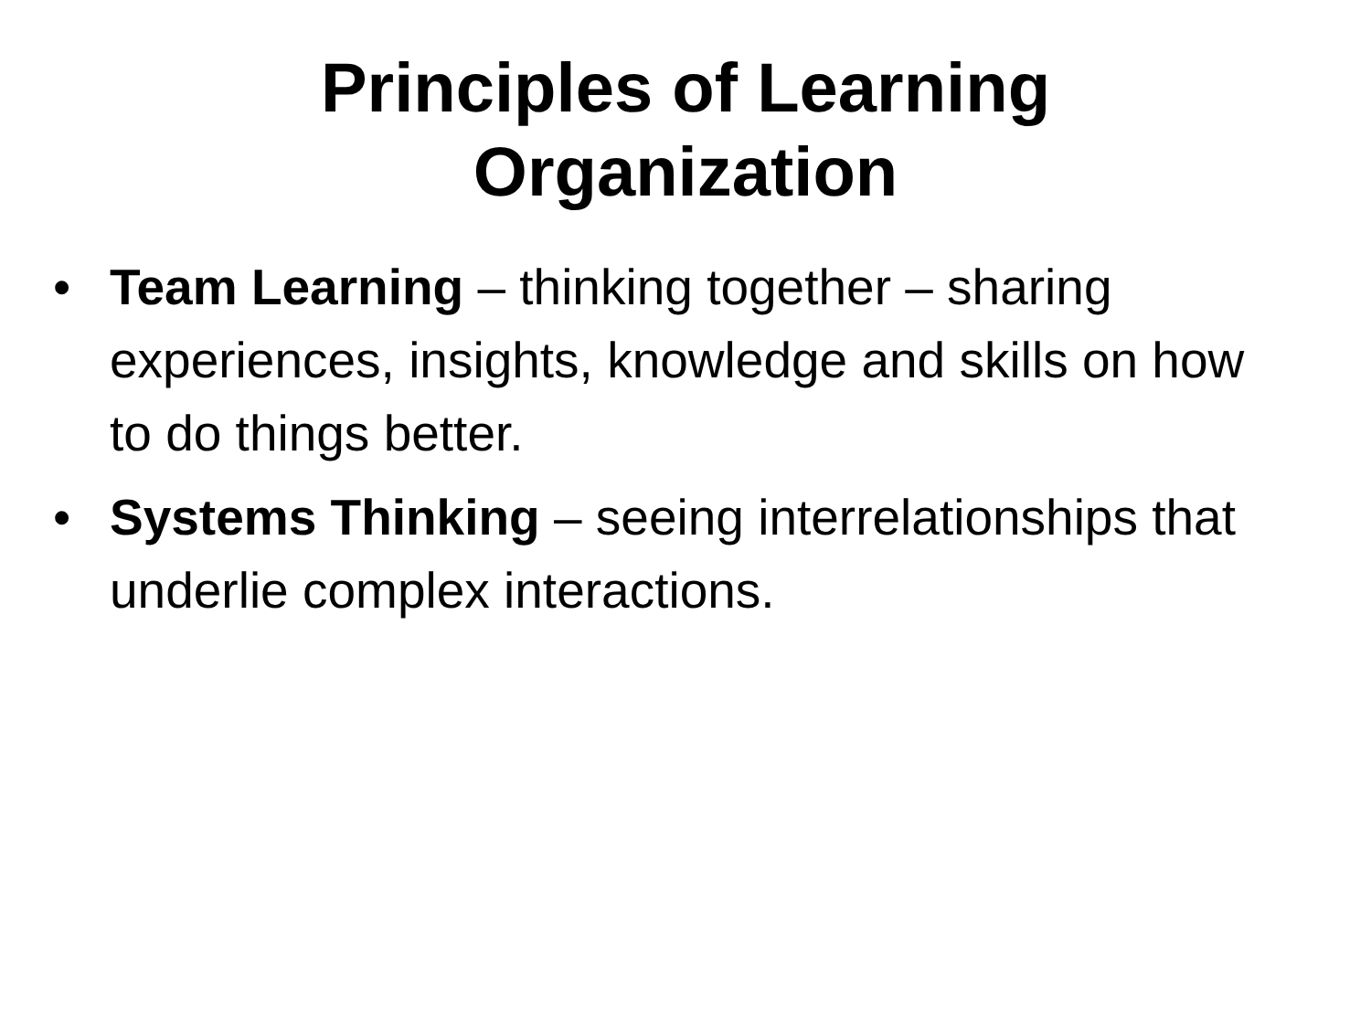Principles of Learning
Organization
• Team Learning – thinking together – sharing experiences, insights, knowledge and skills on how to do things better.
• Systems Thinking – seeing interrelationships that underlie complex interactions.